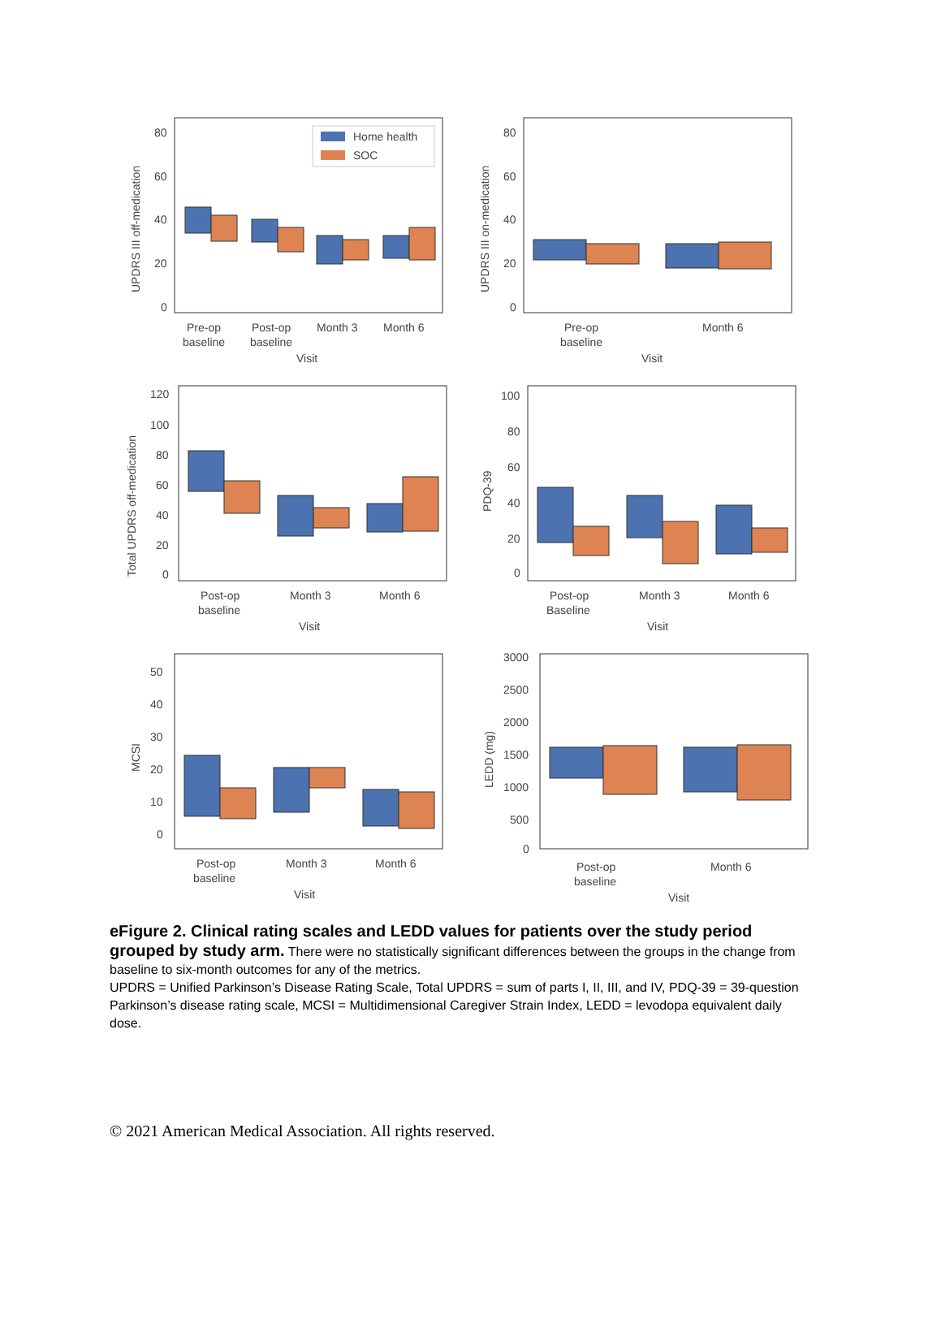80
60
40
20
0
UPDRS III off-medication
Home health
SOC
Pre-op
baseline
Post-op
baseline
Month 3
Month 6
Visit
80
60
40
20
0
UPDRS III on-medication
Pre-op
baseline
Month 6
Visit
120
100
80
60
40
20
0
Total UPDRS off-medication
Post-op
baseline
Month 3
Month 6
Visit
100
80
60
40
20
0
PDQ-39
Post-op
Baseline
Month 3
Month 6
Visit
50
40
30
20
10
0
MCSI
Post-op
baseline
Month 3
Month 6
Visit
3000
2500
2000
1500
1000
500
0
LEDD (mg)
Post-op
baseline
Month 6
Visit
eFigure 2. Clinical rating scales and LEDD values for patients over the study period grouped by study arm. There were no statistically significant differences between the groups in the change from baseline to six-month outcomes for any of the metrics.
UPDRS = Unified Parkinson’s Disease Rating Scale, Total UPDRS = sum of parts I, II, III, and IV, PDQ-39 = 39-question Parkinson’s disease rating scale, MCSI = Multidimensional Caregiver Strain Index, LEDD = levodopa equivalent daily dose.
© 2021 American Medical Association. All rights reserved.